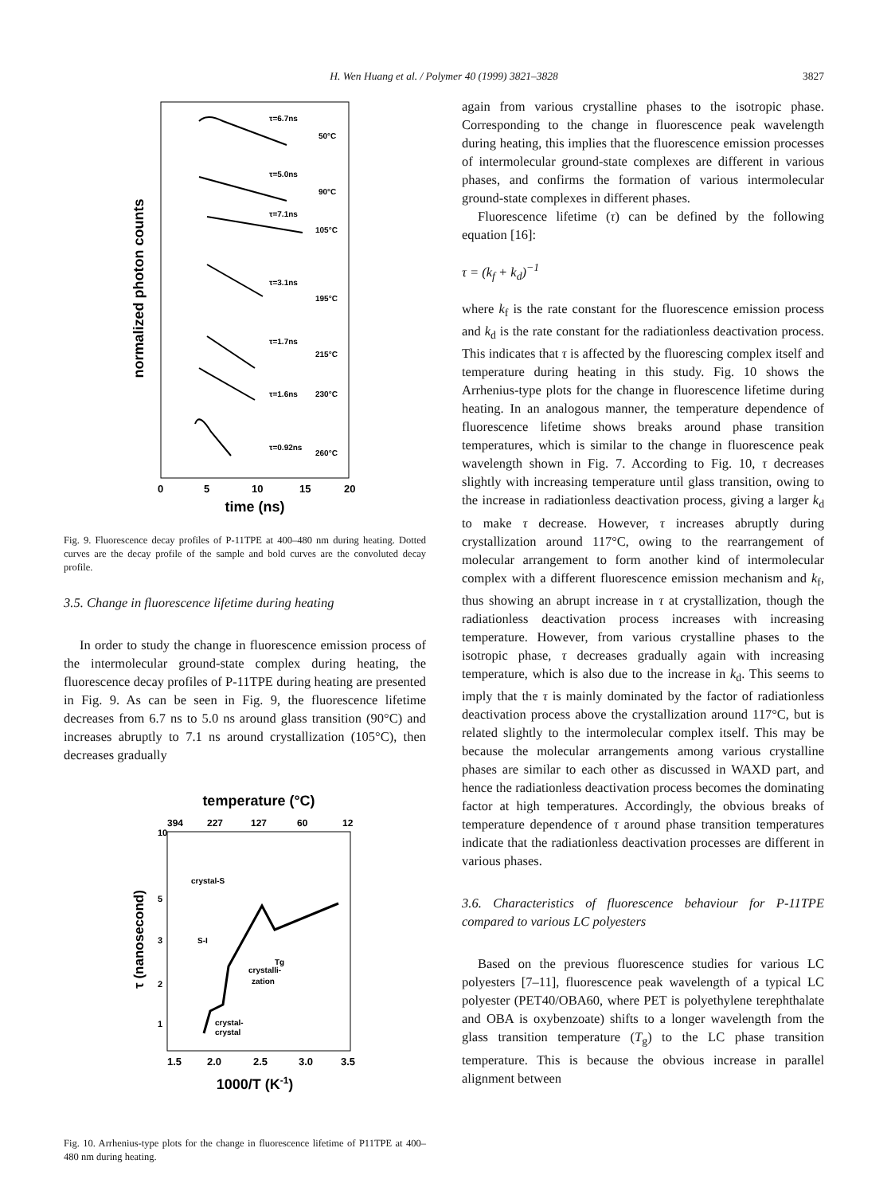H. Wen Huang et al. / Polymer 40 (1999) 3821–3828
3827
normalized photon counts
τ=6.7ns
50°C
τ=5.0ns
90°C
τ=7.1ns
105°C
τ=3.1ns
195°C
τ=1.7ns
215°C
τ=1.6ns
230°C
τ=0.92ns
260°C
0
5
10
15
20
time (ns)
Fig. 9. Fluorescence decay profiles of P-11TPE at 400–480 nm during heating. Dotted curves are the decay profile of the sample and bold curves are the convoluted decay profile.
3.5. Change in fluorescence lifetime during heating
In order to study the change in fluorescence emission process of the intermolecular ground-state complex during heating, the fluorescence decay profiles of P-11TPE during heating are presented in Fig. 9. As can be seen in Fig. 9, the fluorescence lifetime decreases from 6.7 ns to 5.0 ns around glass transition (90°C) and increases abruptly to 7.1 ns around crystallization (105°C), then decreases gradually
temperature (°C)
394
227
127
60
12
τ (nanosecond)
10
5
3
2
1
crystal-S
S-I
crystalli-
zation
Tg
crystal-
crystal
1.5
2.0
2.5
3.0
3.5
1000/T (K-1)
Fig. 10. Arrhenius-type plots for the change in fluorescence lifetime of P11TPE at 400–480 nm during heating.
again from various crystalline phases to the isotropic phase. Corresponding to the change in fluorescence peak wavelength during heating, this implies that the fluorescence emission processes of intermolecular ground-state complexes are different in various phases, and confirms the formation of various intermolecular ground-state complexes in different phases.
Fluorescence lifetime (τ) can be defined by the following equation [16]:
τ = (k<sub>f</sub> + k<sub>d</sub>)<sup>−1</sup>
where k<sub>f</sub> is the rate constant for the fluorescence emission process and k<sub>d</sub> is the rate constant for the radiationless deactivation process. This indicates that τ is affected by the fluorescing complex itself and temperature during heating in this study. Fig. 10 shows the Arrhenius-type plots for the change in fluorescence lifetime during heating. In an analogous manner, the temperature dependence of fluorescence lifetime shows breaks around phase transition temperatures, which is similar to the change in fluorescence peak wavelength shown in Fig. 7. According to Fig. 10, τ decreases slightly with increasing temperature until glass transition, owing to the increase in radiationless deactivation process, giving a larger k<sub>d</sub> to make τ decrease. However, τ increases abruptly during crystallization around 117°C, owing to the rearrangement of molecular arrangement to form another kind of intermolecular complex with a different fluorescence emission mechanism and k<sub>f</sub>, thus showing an abrupt increase in τ at crystallization, though the radiationless deactivation process increases with increasing temperature. However, from various crystalline phases to the isotropic phase, τ decreases gradually again with increasing temperature, which is also due to the increase in k<sub>d</sub>. This seems to imply that the τ is mainly dominated by the factor of radiationless deactivation process above the crystallization around 117°C, but is related slightly to the intermolecular complex itself. This may be because the molecular arrangements among various crystalline phases are similar to each other as discussed in WAXD part, and hence the radiationless deactivation process becomes the dominating factor at high temperatures. Accordingly, the obvious breaks of temperature dependence of τ around phase transition temperatures indicate that the radiationless deactivation processes are different in various phases.
3.6. Characteristics of fluorescence behaviour for P-11TPE compared to various LC polyesters
Based on the previous fluorescence studies for various LC polyesters [7–11], fluorescence peak wavelength of a typical LC polyester (PET40/OBA60, where PET is polyethylene terephthalate and OBA is oxybenzoate) shifts to a longer wavelength from the glass transition temperature (T<sub>g</sub>) to the LC phase transition temperature. This is because the obvious increase in parallel alignment between